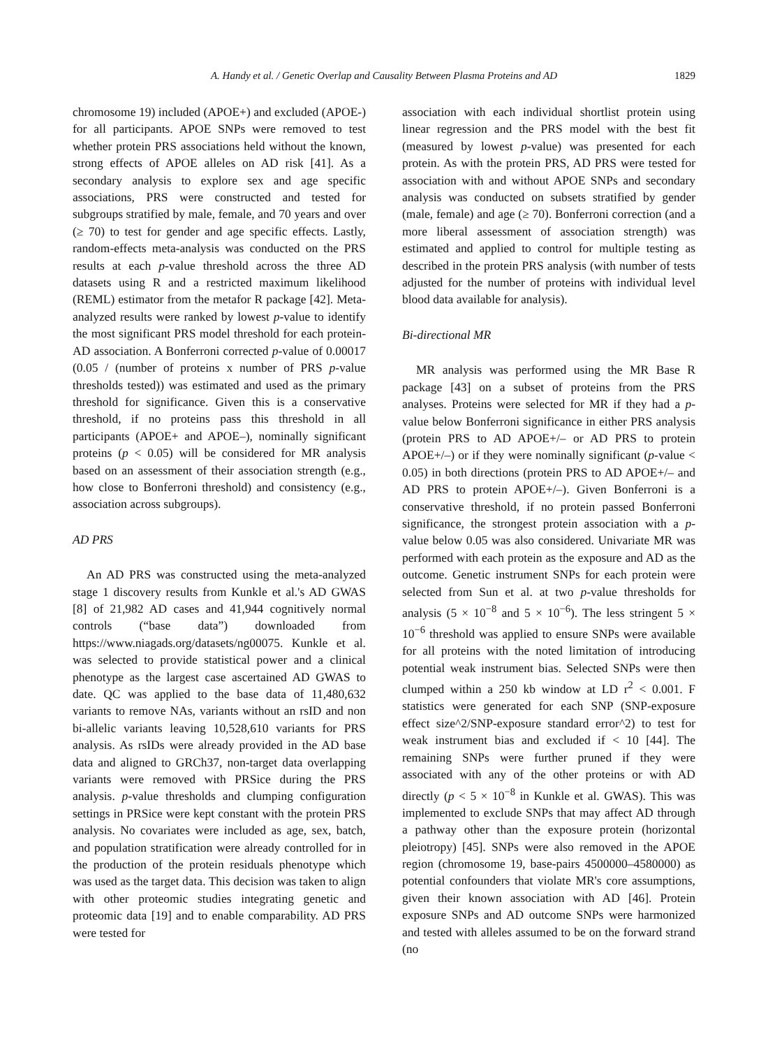A. Handy et al. / Genetic Overlap and Causality Between Plasma Proteins and AD 1829
chromosome 19) included (APOE+) and excluded (APOE-) for all participants. APOE SNPs were removed to test whether protein PRS associations held without the known, strong effects of APOE alleles on AD risk [41]. As a secondary analysis to explore sex and age specific associations, PRS were constructed and tested for subgroups stratified by male, female, and 70 years and over (≥ 70) to test for gender and age specific effects. Lastly, random-effects meta-analysis was conducted on the PRS results at each p-value threshold across the three AD datasets using R and a restricted maximum likelihood (REML) estimator from the metafor R package [42]. Meta-analyzed results were ranked by lowest p-value to identify the most significant PRS model threshold for each protein-AD association. A Bonferroni corrected p-value of 0.00017 (0.05 / (number of proteins x number of PRS p-value thresholds tested)) was estimated and used as the primary threshold for significance. Given this is a conservative threshold, if no proteins pass this threshold in all participants (APOE+ and APOE–), nominally significant proteins (p < 0.05) will be considered for MR analysis based on an assessment of their association strength (e.g., how close to Bonferroni threshold) and consistency (e.g., association across subgroups).
AD PRS
An AD PRS was constructed using the meta-analyzed stage 1 discovery results from Kunkle et al.'s AD GWAS [8] of 21,982 AD cases and 41,944 cognitively normal controls (“base data”) downloaded from https://www.niagads.org/datasets/ng00075. Kunkle et al. was selected to provide statistical power and a clinical phenotype as the largest case ascertained AD GWAS to date. QC was applied to the base data of 11,480,632 variants to remove NAs, variants without an rsID and non bi-allelic variants leaving 10,528,610 variants for PRS analysis. As rsIDs were already provided in the AD base data and aligned to GRCh37, non-target data overlapping variants were removed with PRSice during the PRS analysis. p-value thresholds and clumping configuration settings in PRSice were kept constant with the protein PRS analysis. No covariates were included as age, sex, batch, and population stratification were already controlled for in the production of the protein residuals phenotype which was used as the target data. This decision was taken to align with other proteomic studies integrating genetic and proteomic data [19] and to enable comparability. AD PRS were tested for
association with each individual shortlist protein using linear regression and the PRS model with the best fit (measured by lowest p-value) was presented for each protein. As with the protein PRS, AD PRS were tested for association with and without APOE SNPs and secondary analysis was conducted on subsets stratified by gender (male, female) and age (≥ 70). Bonferroni correction (and a more liberal assessment of association strength) was estimated and applied to control for multiple testing as described in the protein PRS analysis (with number of tests adjusted for the number of proteins with individual level blood data available for analysis).
Bi-directional MR
MR analysis was performed using the MR Base R package [43] on a subset of proteins from the PRS analyses. Proteins were selected for MR if they had a p-value below Bonferroni significance in either PRS analysis (protein PRS to AD APOE+/– or AD PRS to protein APOE+/–) or if they were nominally significant (p-value < 0.05) in both directions (protein PRS to AD APOE+/– and AD PRS to protein APOE+/–). Given Bonferroni is a conservative threshold, if no protein passed Bonferroni significance, the strongest protein association with a p-value below 0.05 was also considered. Univariate MR was performed with each protein as the exposure and AD as the outcome. Genetic instrument SNPs for each protein were selected from Sun et al. at two p-value thresholds for analysis (5 × 10<sup>−8</sup> and 5 × 10<sup>−6</sup>). The less stringent 5 × 10<sup>−6</sup> threshold was applied to ensure SNPs were available for all proteins with the noted limitation of introducing potential weak instrument bias. Selected SNPs were then clumped within a 250 kb window at LD r<sup>2</sup> < 0.001. F statistics were generated for each SNP (SNP-exposure effect size^2/SNP-exposure standard error^2) to test for weak instrument bias and excluded if < 10 [44]. The remaining SNPs were further pruned if they were associated with any of the other proteins or with AD directly (p < 5 × 10<sup>−8</sup> in Kunkle et al. GWAS). This was implemented to exclude SNPs that may affect AD through a pathway other than the exposure protein (horizontal pleiotropy) [45]. SNPs were also removed in the APOE region (chromosome 19, base-pairs 4500000–4580000) as potential confounders that violate MR's core assumptions, given their known association with AD [46]. Protein exposure SNPs and AD outcome SNPs were harmonized and tested with alleles assumed to be on the forward strand (no